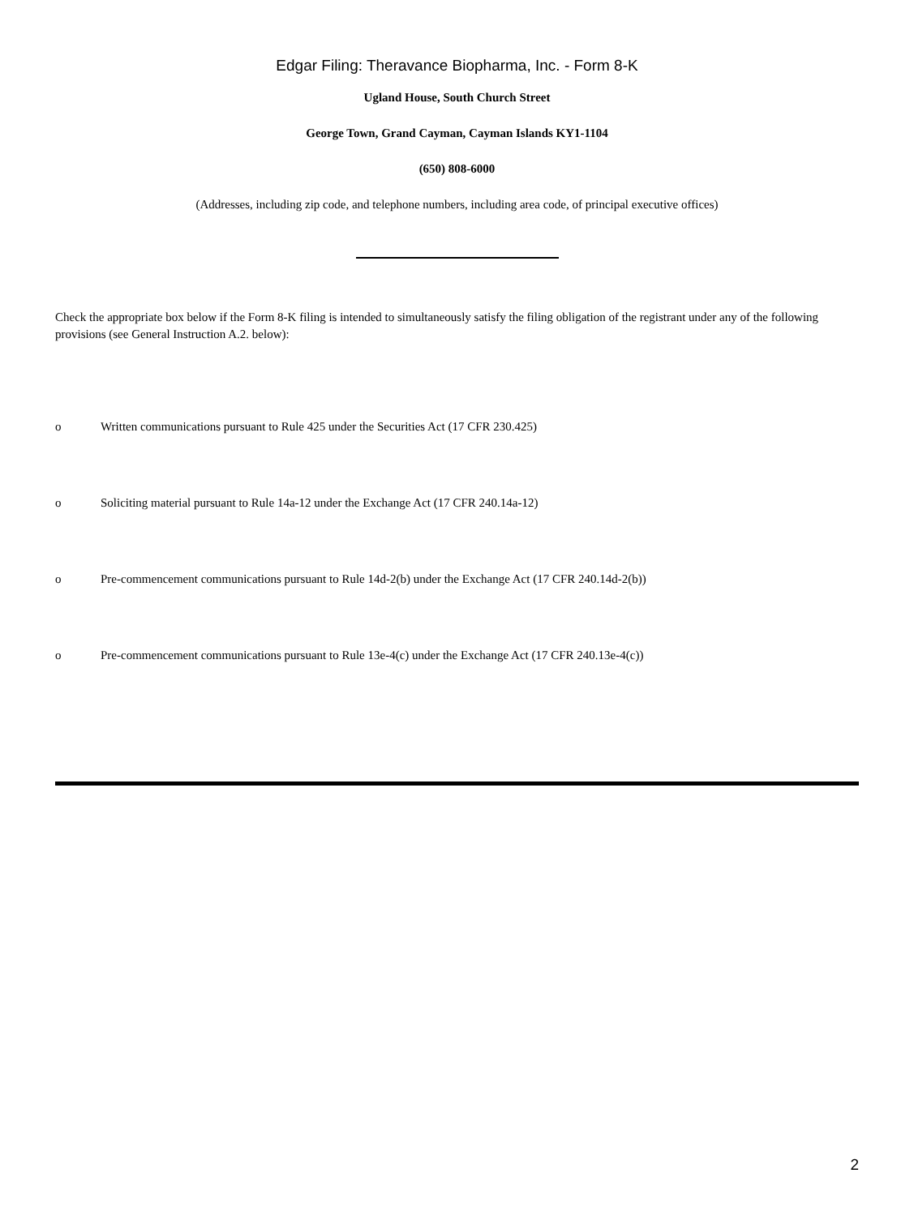Edgar Filing: Theravance Biopharma, Inc. - Form 8-K
Ugland House, South Church Street
George Town, Grand Cayman, Cayman Islands KY1-1104
(650) 808-6000
(Addresses, including zip code, and telephone numbers, including area code, of principal executive offices)
Check the appropriate box below if the Form 8-K filing is intended to simultaneously satisfy the filing obligation of the registrant under any of the following provisions (see General Instruction A.2. below):
o Written communications pursuant to Rule 425 under the Securities Act (17 CFR 230.425)
o Soliciting material pursuant to Rule 14a-12 under the Exchange Act (17 CFR 240.14a-12)
o Pre-commencement communications pursuant to Rule 14d-2(b) under the Exchange Act (17 CFR 240.14d-2(b))
o Pre-commencement communications pursuant to Rule 13e-4(c) under the Exchange Act (17 CFR 240.13e-4(c))
2